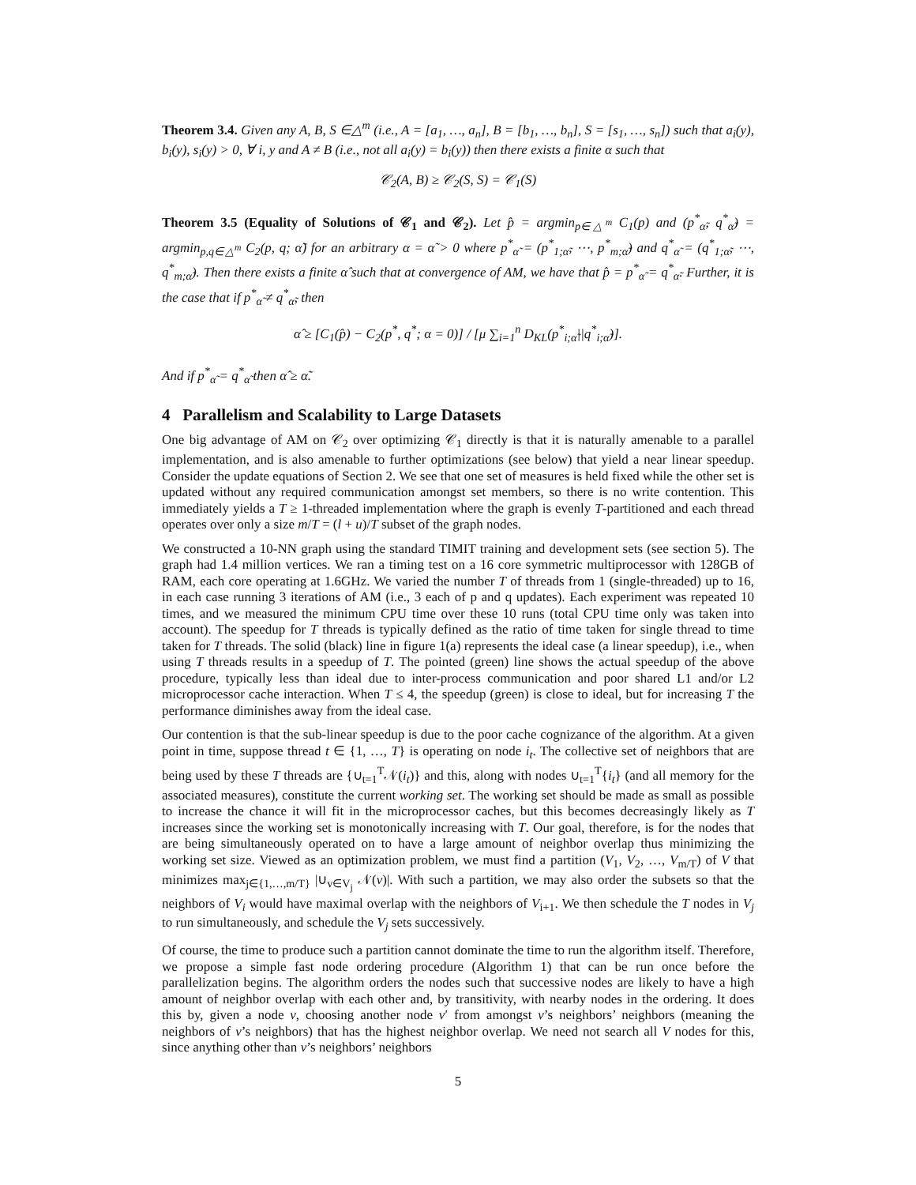Theorem 3.4. Given any A, B, S ∈△<sup>m</sup> (i.e., A = [a<sub>1</sub>, …, a<sub>n</sub>], B = [b<sub>1</sub>, …, b<sub>n</sub>], S = [s<sub>1</sub>, …, s<sub>n</sub>]) such that a<sub>i</sub>(y), b<sub>i</sub>(y), s<sub>i</sub>(y) > 0, ∀ i, y and A ≠ B (i.e., not all a<sub>i</sub>(y) = b<sub>i</sub>(y)) then there exists a finite α such that
𝒞<sub>2</sub>(A, B) ≥ 𝒞<sub>2</sub>(S, S) = 𝒞<sub>1</sub>(S)
Theorem 3.5 (Equality of Solutions of 𝒞<sub>1</sub> and 𝒞<sub>2</sub>). Let p̂ = argmin<sub>p∈△<sup>m</sup></sub> C<sub>1</sub>(p) and (p<sup>*</sup><sub>α̃</sub>, q<sup>*</sup><sub>α̃</sub>) = argmin<sub>p,q∈△<sup>m</sup></sub> C<sub>2</sub>(p, q; α̃) for an arbitrary α = α̃ > 0 where p<sup>*</sup><sub>α̃</sub> = (p<sup>*</sup><sub>1;α̃</sub>, ⋯, p<sup>*</sup><sub>m;α̃</sub>) and q<sup>*</sup><sub>α̃</sub> = (q<sup>*</sup><sub>1;α̃</sub>, ⋯, q<sup>*</sup><sub>m;α̃</sub>). Then there exists a finite α̂ such that at convergence of AM, we have that p̂ = p<sup>*</sup><sub>α̃</sub> = q<sup>*</sup><sub>α̃</sub>. Further, it is the case that if p<sup>*</sup><sub>α̃</sub> ≠ q<sup>*</sup><sub>α̃</sub>, then
α̂ ≥ [C<sub>1</sub>(p̂) − C<sub>2</sub>(p<sup>*</sup>, q<sup>*</sup>; α = 0)] / [μ ∑<sub>i=1</sub><sup>n</sup> D<sub>KL</sub>(p<sup>*</sup><sub>i;α̃</sub>||q<sup>*</sup><sub>i;α̃</sub>)].
And if p<sup>*</sup><sub>α̃</sub> = q<sup>*</sup><sub>α̃</sub> then α̂ ≥ α̃.
4 Parallelism and Scalability to Large Datasets
One big advantage of AM on 𝒞<sub>2</sub> over optimizing 𝒞<sub>1</sub> directly is that it is naturally amenable to a parallel implementation, and is also amenable to further optimizations (see below) that yield a near linear speedup. Consider the update equations of Section 2. We see that one set of measures is held fixed while the other set is updated without any required communication amongst set members, so there is no write contention. This immediately yields a T ≥ 1-threaded implementation where the graph is evenly T-partitioned and each thread operates over only a size m/T = (l + u)/T subset of the graph nodes.
We constructed a 10-NN graph using the standard TIMIT training and development sets (see section 5). The graph had 1.4 million vertices. We ran a timing test on a 16 core symmetric multiprocessor with 128GB of RAM, each core operating at 1.6GHz. We varied the number T of threads from 1 (single-threaded) up to 16, in each case running 3 iterations of AM (i.e., 3 each of p and q updates). Each experiment was repeated 10 times, and we measured the minimum CPU time over these 10 runs (total CPU time only was taken into account). The speedup for T threads is typically defined as the ratio of time taken for single thread to time taken for T threads. The solid (black) line in figure 1(a) represents the ideal case (a linear speedup), i.e., when using T threads results in a speedup of T. The pointed (green) line shows the actual speedup of the above procedure, typically less than ideal due to inter-process communication and poor shared L1 and/or L2 microprocessor cache interaction. When T ≤ 4, the speedup (green) is close to ideal, but for increasing T the performance diminishes away from the ideal case.
Our contention is that the sub-linear speedup is due to the poor cache cognizance of the algorithm. At a given point in time, suppose thread t ∈ {1, …, T} is operating on node i<sub>t</sub>. The collective set of neighbors that are being used by these T threads are {∪<sub>t=1</sub><sup>T</sup>𝒩(i<sub>t</sub>)} and this, along with nodes ∪<sub>t=1</sub><sup>T</sup>{i<sub>t</sub>} (and all memory for the associated measures), constitute the current working set. The working set should be made as small as possible to increase the chance it will fit in the microprocessor caches, but this becomes decreasingly likely as T increases since the working set is monotonically increasing with T. Our goal, therefore, is for the nodes that are being simultaneously operated on to have a large amount of neighbor overlap thus minimizing the working set size. Viewed as an optimization problem, we must find a partition (V<sub>1</sub>, V<sub>2</sub>, …, V<sub>m/T</sub>) of V that minimizes max<sub>j∈{1,…,m/T}</sub> |∪<sub>v∈V<sub>j</sub></sub> 𝒩(v)|. With such a partition, we may also order the subsets so that the neighbors of V<sub>i</sub> would have maximal overlap with the neighbors of V<sub>i+1</sub>. We then schedule the T nodes in V<sub>j</sub> to run simultaneously, and schedule the V<sub>j</sub> sets successively.
Of course, the time to produce such a partition cannot dominate the time to run the algorithm itself. Therefore, we propose a simple fast node ordering procedure (Algorithm 1) that can be run once before the parallelization begins. The algorithm orders the nodes such that successive nodes are likely to have a high amount of neighbor overlap with each other and, by transitivity, with nearby nodes in the ordering. It does this by, given a node v, choosing another node v′ from amongst v’s neighbors’ neighbors (meaning the neighbors of v’s neighbors) that has the highest neighbor overlap. We need not search all V nodes for this, since anything other than v’s neighbors’ neighbors
5